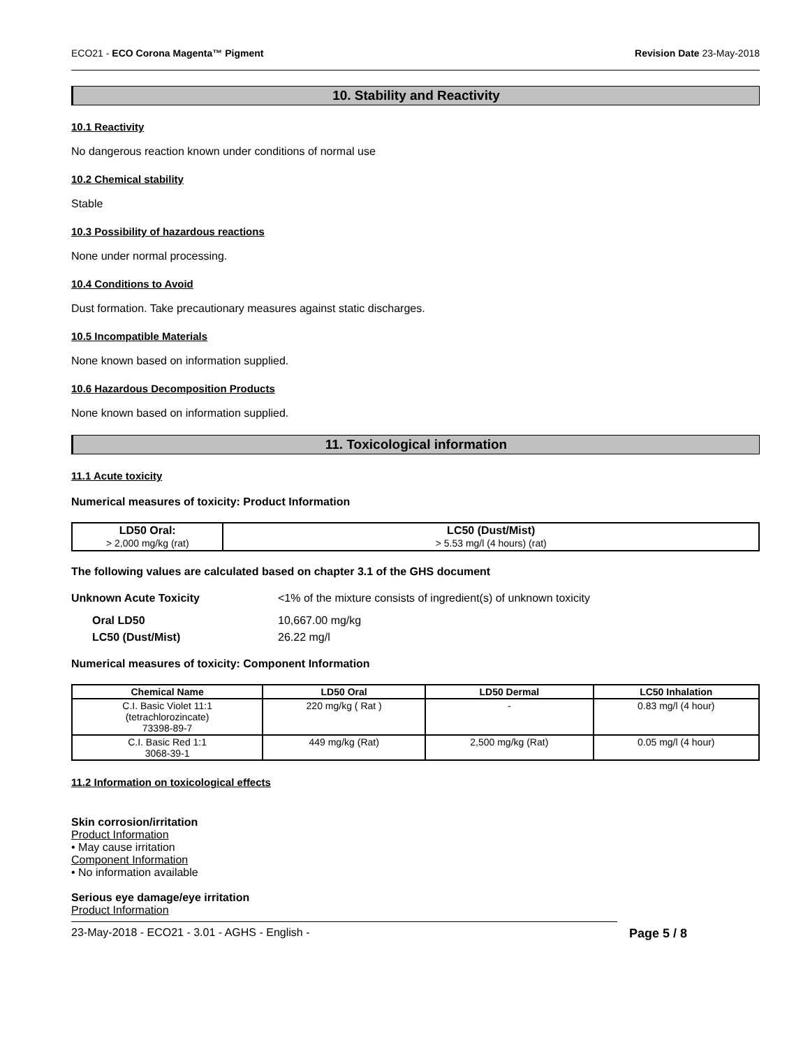ECO21 - ECO Corona Magenta™ Pigment Revision Date 23-May-2018
10. Stability and Reactivity
10.1 Reactivity
No dangerous reaction known under conditions of normal use
10.2 Chemical stability
Stable
10.3 Possibility of hazardous reactions
None under normal processing.
10.4 Conditions to Avoid
Dust formation. Take precautionary measures against static discharges.
10.5 Incompatible Materials
None known based on information supplied.
10.6 Hazardous Decomposition Products
None known based on information supplied.
11. Toxicological information
11.1 Acute toxicity
Numerical measures of toxicity: Product Information
| LD50 Oral: > 2,000 mg/kg (rat) | LC50 (Dust/Mist) > 5.53 mg/l (4 hours) (rat) |
| --- | --- |
The following values are calculated based on chapter 3.1 of the GHS document
Unknown Acute Toxicity <1% of the mixture consists of ingredient(s) of unknown toxicity
Oral LD50 10,667.00 mg/kg
LC50 (Dust/Mist) 26.22 mg/l
Numerical measures of toxicity: Component Information
| Chemical Name | LD50 Oral | LD50 Dermal | LC50 Inhalation |
| --- | --- | --- | --- |
| C.I. Basic Violet 11:1 (tetrachlorozincate) 73398-89-7 | 220 mg/kg ( Rat ) | - | 0.83 mg/l (4 hour) |
| C.I. Basic Red 1:1 3068-39-1 | 449 mg/kg (Rat) | 2,500 mg/kg (Rat) | 0.05 mg/l (4 hour) |
11.2 Information on toxicological effects
Skin corrosion/irritation
Product Information
• May cause irritation
Component Information
• No information available
Serious eye damage/eye irritation
Product Information
23-May-2018 - ECO21 - 3.01 - AGHS - English - Page 5 / 8